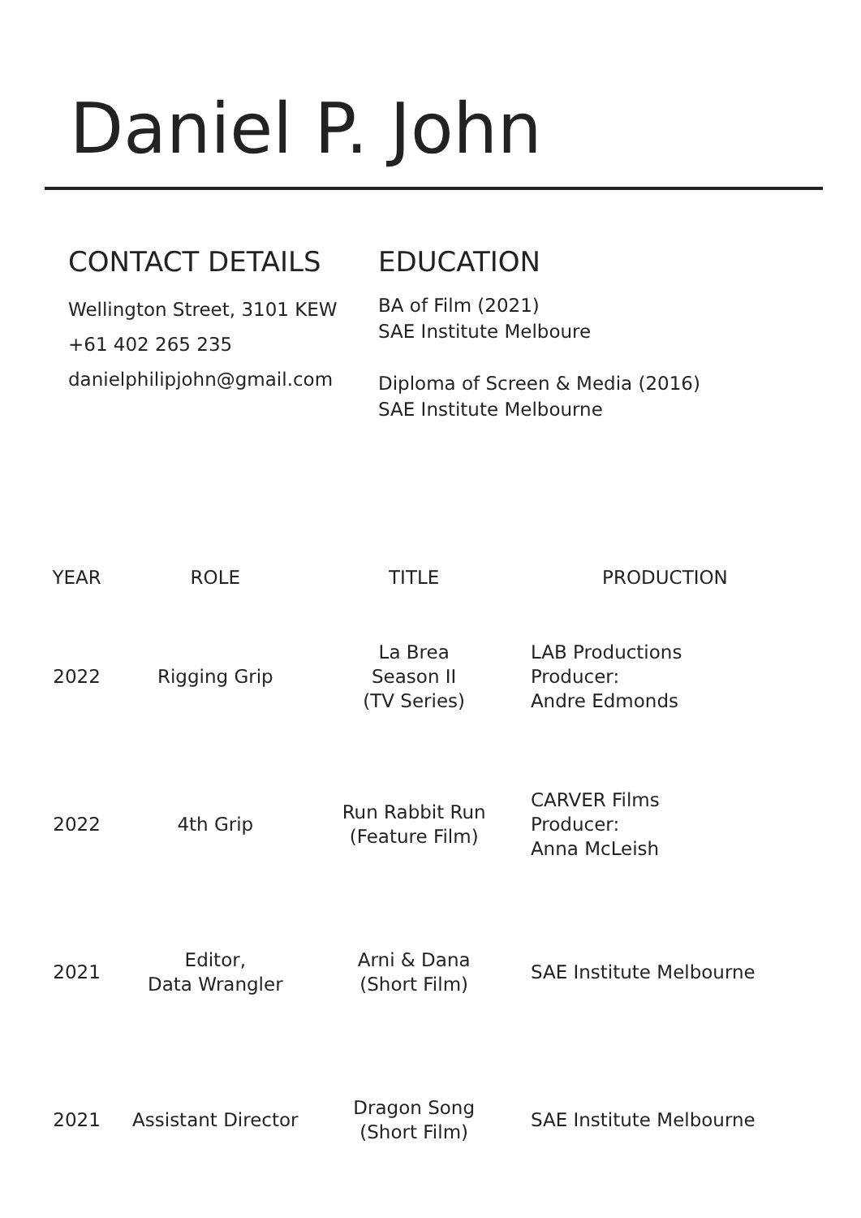Daniel P. John
CONTACT DETAILS
Wellington Street, 3101 KEW
+61 402 265 235
danielphilipjohn@gmail.com
EDUCATION
BA of Film (2021)
SAE Institute Melboure
Diploma of Screen & Media (2016)
SAE Institute Melbourne
| YEAR | ROLE | TITLE | PRODUCTION |
| --- | --- | --- | --- |
| 2022 | Rigging Grip | La Brea Season II (TV Series) | LAB Productions Producer: Andre Edmonds |
| 2022 | 4th Grip | Run Rabbit Run (Feature Film) | CARVER Films Producer: Anna McLeish |
| 2021 | Editor, Data Wrangler | Arni & Dana (Short Film) | SAE Institute Melbourne |
| 2021 | Assistant Director | Dragon Song (Short Film) | SAE Institute Melbourne |